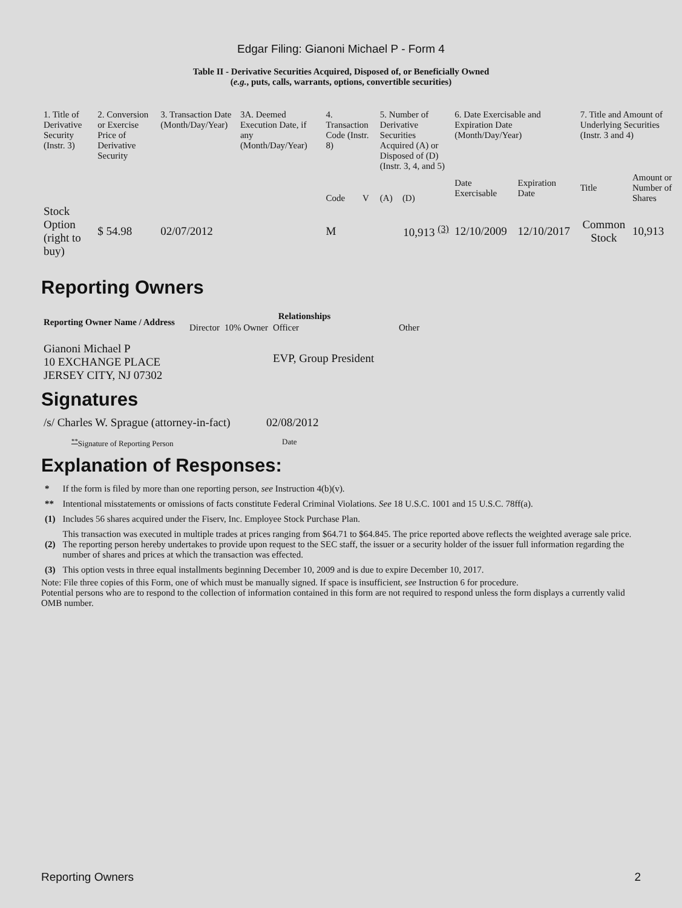Edgar Filing: Gianoni Michael P - Form 4
Table II - Derivative Securities Acquired, Disposed of, or Beneficially Owned
(e.g., puts, calls, warrants, options, convertible securities)
| 1. Title of Derivative Security (Instr. 3) | 2. Conversion or Exercise Price of Derivative Security | 3. Transaction Date (Month/Day/Year) | 3A. Deemed Execution Date, if any (Month/Day/Year) | 4. Transaction Code (Instr. 8) | | 5. Number of Derivative Securities Acquired (A) or Disposed of (D) (Instr. 3, 4, and 5) | | 6. Date Exercisable and Expiration Date (Month/Day/Year) | | 7. Title and Amount of Underlying Securities (Instr. 3 and 4) | |
| --- | --- | --- | --- | --- | --- | --- | --- | --- | --- | --- | --- |
| | | | | Code | V | (A) | (D) | Date Exercisable | Expiration Date | Title | Amount or Number of Shares |
| Stock Option (right to buy) | $ 54.98 | 02/07/2012 | | M | | | 10,913 <sup>(3)</sup> | 12/10/2009 | 12/10/2017 | Common Stock | 10,913 |
Reporting Owners
| Reporting Owner Name / Address | Relationships | | | |
| --- | --- | --- | --- | --- |
| | Director | 10% Owner | Officer | Other |
| Gianoni Michael P 10 EXCHANGE PLACE JERSEY CITY, NJ 07302 | | | EVP, Group President | |
Signatures
| /s/ Charles W. Sprague (attorney-in-fact) | 02/08/2012 |
| <sup>**</sup> Signature of Reporting Person | Date |
Explanation of Responses:
| * | If the form is filed by more than one reporting person, see Instruction 4(b)(v). |
| ** | Intentional misstatements or omissions of facts constitute Federal Criminal Violations. See 18 U.S.C. 1001 and 15 U.S.C. 78ff(a). |
| (1) | Includes 56 shares acquired under the Fiserv, Inc. Employee Stock Purchase Plan. |
| (2) | This transaction was executed in multiple trades at prices ranging from $64.71 to $64.845. The price reported above reflects the weighted average sale price. The reporting person hereby undertakes to provide upon request to the SEC staff, the issuer or a security holder of the issuer full information regarding the number of shares and prices at which the transaction was effected. |
| (3) | This option vests in three equal installments beginning December 10, 2009 and is due to expire December 10, 2017. |
Note: File three copies of this Form, one of which must be manually signed. If space is insufficient, see Instruction 6 for procedure.
Potential persons who are to respond to the collection of information contained in this form are not required to respond unless the form displays a currently valid OMB number.
Reporting Owners 2